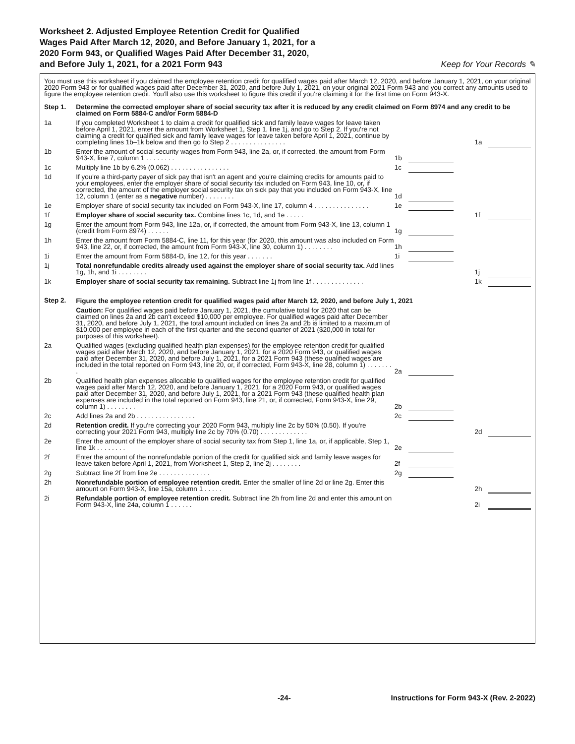Worksheet 2. Adjusted Employee Retention Credit for Qualified
Wages Paid After March 12, 2020, and Before January 1, 2021, for a
2020 Form 943, or Qualified Wages Paid After December 31, 2020,
and Before July 1, 2021, for a 2021 Form 943
Keep for Your Records ✎
You must use this worksheet if you claimed the employee retention credit for qualified wages paid after March 12, 2020, and before January 1, 2021, on your original 2020 Form 943 or for qualified wages paid after December 31, 2020, and before July 1, 2021, on your original 2021 Form 943 and you correct any amounts used to figure the employee retention credit. You'll also use this worksheet to figure this credit if you're claiming it for the first time on Form 943-X.
| Step 1. | Determine the corrected employer share of social security tax after it is reduced by any credit claimed on Form 8974 and any credit to be claimed on Form 5884-C and/or Form 5884-D | | | | | |
| 1a | If you completed Worksheet 1 to claim a credit for qualified sick and family leave wages for leave taken before April 1, 2021, enter the amount from Worksheet 1, Step 1, line 1j, and go to Step 2. If you're not claiming a credit for qualified sick and family leave wages for leave taken before April 1, 2021, continue by completing lines 1b–1k below and then go to Step 2 . . . . . . . . . . . . . . . | | | | 1a | |
| 1b | Enter the amount of social security wages from Form 943, line 2a, or, if corrected, the amount from Form 943-X, line 7, column 1 . . . . . . . . | 1b | | | | |
| 1c | Multiply line 1b by 6.2% (0.062) . . . . . . . . . . . . . . . . | 1c | | | | |
| 1d | If you're a third-party payer of sick pay that isn't an agent and you're claiming credits for amounts paid to your employees, enter the employer share of social security tax included on Form 943, line 10, or, if corrected, the amount of the employer social security tax on sick pay that you included on Form 943-X, line 12, column 1 (enter as a negative number) . . . . . . . . | 1d | | | | |
| 1e | Employer share of social security tax included on Form 943-X, line 17, column 4 . . . . . . . . . . . . . . . | 1e | | | | |
| 1f | Employer share of social security tax. Combine lines 1c, 1d, and 1e . . . . . | | | | 1f | |
| 1g | Enter the amount from Form 943, line 12a, or, if corrected, the amount from Form 943-X, line 13, column 1 (credit from Form 8974) . . . . . . | 1g | | | | |
| 1h | Enter the amount from Form 5884-C, line 11, for this year (for 2020, this amount was also included on Form 943, line 22, or, if corrected, the amount from Form 943-X, line 30, column 1) . . . . . . . . | 1h | | | | |
| 1i | Enter the amount from Form 5884-D, line 12, for this year . . . . . . . | 1i | | | | |
| 1j | Total nonrefundable credits already used against the employer share of social security tax. Add lines 1g, 1h, and 1i . . . . . . . . | | | | 1j | |
| 1k | Employer share of social security tax remaining. Subtract line 1j from line 1f . . . . . . . . . . . . . . | | | | 1k | |
| Step 2. | Figure the employee retention credit for qualified wages paid after March 12, 2020, and before July 1, 2021 | | | | | |
| | Caution: For qualified wages paid before January 1, 2021, the cumulative total for 2020 that can be claimed on lines 2a and 2b can't exceed $10,000 per employee. For qualified wages paid after December 31, 2020, and before July 1, 2021, the total amount included on lines 2a and 2b is limited to a maximum of $10,000 per employee in each of the first quarter and the second quarter of 2021 ($20,000 in total for purposes of this worksheet). | | | | | |
| 2a | Qualified wages (excluding qualified health plan expenses) for the employee retention credit for qualified wages paid after March 12, 2020, and before January 1, 2021, for a 2020 Form 943, or qualified wages paid after December 31, 2020, and before July 1, 2021, for a 2021 Form 943 (these qualified wages are included in the total reported on Form 943, line 20, or, if corrected, Form 943-X, line 28, column 1) . . . . . . . . | 2a | | | | |
| 2b | Qualified health plan expenses allocable to qualified wages for the employee retention credit for qualified wages paid after March 12, 2020, and before January 1, 2021, for a 2020 Form 943, or qualified wages paid after December 31, 2020, and before July 1, 2021, for a 2021 Form 943 (these qualified health plan expenses are included in the total reported on Form 943, line 21, or, if corrected, Form 943-X, line 29, column 1) . . . . . . . . | 2b | | | | |
| 2c | Add lines 2a and 2b . . . . . . . . . . . . . . . . | 2c | | | | |
| 2d | Retention credit. If you're correcting your 2020 Form 943, multiply line 2c by 50% (0.50). If you're correcting your 2021 Form 943, multiply line 2c by 70% (0.70) . . . . . . . . . . . . . | | | | 2d | |
| 2e | Enter the amount of the employer share of social security tax from Step 1, line 1a, or, if applicable, Step 1, line 1k . . . . . . . . | 2e | | | | |
| 2f | Enter the amount of the nonrefundable portion of the credit for qualified sick and family leave wages for leave taken before April 1, 2021, from Worksheet 1, Step 2, line 2j . . . . . . . . | 2f | | | | |
| 2g | Subtract line 2f from line 2e . . . . . . . . . . . . . . | 2g | | | | |
| 2h | Nonrefundable portion of employee retention credit. Enter the smaller of line 2d or line 2g. Enter this amount on Form 943-X, line 15a, column 1 . . . . . | | | | 2h | |
| 2i | Refundable portion of employee retention credit. Subtract line 2h from line 2d and enter this amount on Form 943-X, line 24a, column 1 . . . . . . | | | | 2i | |
-24- Instructions for Form 943-X (Rev. 2-2022)